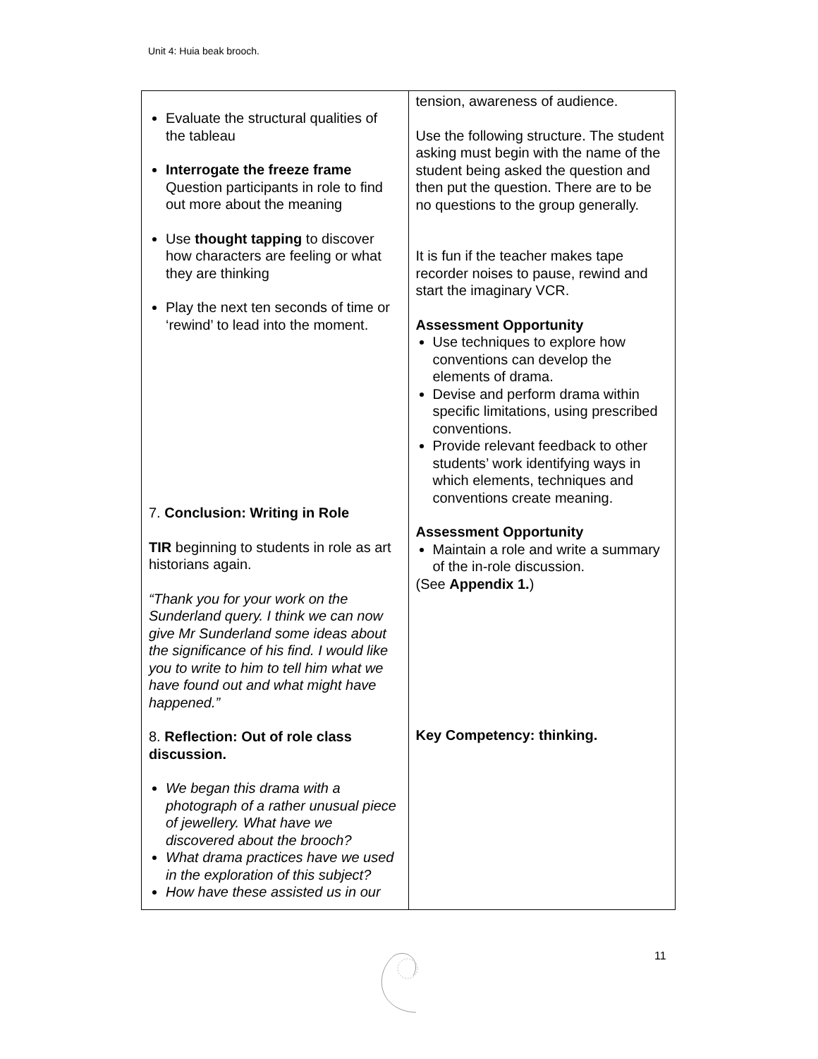Unit 4: Huia beak brooch.
| Evaluate the structural qualities of the tableau Interrogate the freeze frame Question participants in role to find out more about the meaning Use thought tapping to discover how characters are feeling or what they are thinking Play the next ten seconds of time or ‘rewind’ to lead into the moment. 7. Conclusion: Writing in Role TIR beginning to students in role as art historians again. “Thank you for your work on the Sunderland query. I think we can now give Mr Sunderland some ideas about the significance of his find. I would like you to write to him to tell him what we have found out and what might have happened.” 8. Reflection: Out of role class discussion. We began this drama with a photograph of a rather unusual piece of jewellery. What have we discovered about the brooch? What drama practices have we used in the exploration of this subject? How have these assisted us in our | tension, awareness of audience. Use the following structure. The student asking must begin with the name of the student being asked the question and then put the question. There are to be no questions to the group generally. It is fun if the teacher makes tape recorder noises to pause, rewind and start the imaginary VCR. Assessment Opportunity Use techniques to explore how conventions can develop the elements of drama. Devise and perform drama within specific limitations, using prescribed conventions. Provide relevant feedback to other students’ work identifying ways in which elements, techniques and conventions create meaning. Assessment Opportunity Maintain a role and write a summary of the in-role discussion. (See Appendix 1. ) Key Competency: thinking. |
11